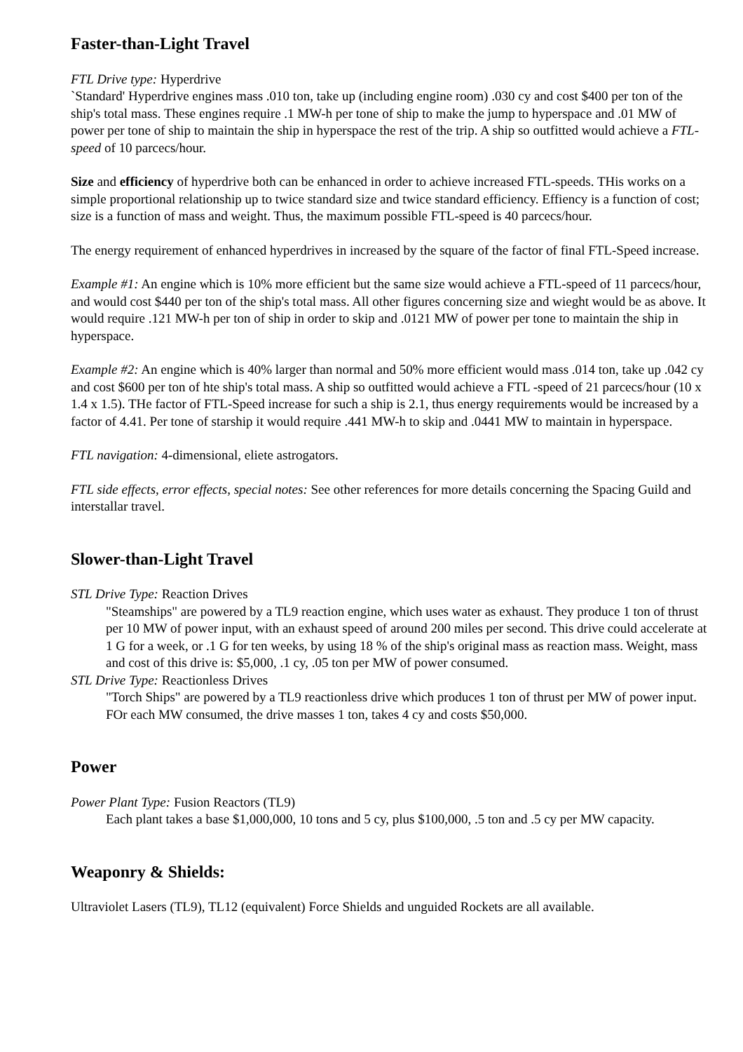Faster-than-Light Travel
FTL Drive type: Hyperdrive
`Standard' Hyperdrive engines mass .010 ton, take up (including engine room) .030 cy and cost $400 per ton of the ship's total mass. These engines require .1 MW-h per tone of ship to make the jump to hyperspace and .01 MW of power per tone of ship to maintain the ship in hyperspace the rest of the trip. A ship so outfitted would achieve a FTL-speed of 10 parcecs/hour.
Size and efficiency of hyperdrive both can be enhanced in order to achieve increased FTL-speeds. THis works on a simple proportional relationship up to twice standard size and twice standard efficiency. Effiency is a function of cost; size is a function of mass and weight. Thus, the maximum possible FTL-speed is 40 parcecs/hour.
The energy requirement of enhanced hyperdrives in increased by the square of the factor of final FTL-Speed increase.
Example #1: An engine which is 10% more efficient but the same size would achieve a FTL-speed of 11 parcecs/hour, and would cost $440 per ton of the ship's total mass. All other figures concerning size and wieght would be as above. It would require .121 MW-h per ton of ship in order to skip and .0121 MW of power per tone to maintain the ship in hyperspace.
Example #2: An engine which is 40% larger than normal and 50% more efficient would mass .014 ton, take up .042 cy and cost $600 per ton of hte ship's total mass. A ship so outfitted would achieve a FTL -speed of 21 parcecs/hour (10 x 1.4 x 1.5). THe factor of FTL-Speed increase for such a ship is 2.1, thus energy requirements would be increased by a factor of 4.41. Per tone of starship it would require .441 MW-h to skip and .0441 MW to maintain in hyperspace.
FTL navigation: 4-dimensional, eliete astrogators.
FTL side effects, error effects, special notes: See other references for more details concerning the Spacing Guild and interstallar travel.
Slower-than-Light Travel
STL Drive Type: Reaction Drives
"Steamships" are powered by a TL9 reaction engine, which uses water as exhaust. They produce 1 ton of thrust per 10 MW of power input, with an exhaust speed of around 200 miles per second. This drive could accelerate at 1 G for a week, or .1 G for ten weeks, by using 18 % of the ship's original mass as reaction mass. Weight, mass and cost of this drive is: $5,000, .1 cy, .05 ton per MW of power consumed.
STL Drive Type: Reactionless Drives
"Torch Ships" are powered by a TL9 reactionless drive which produces 1 ton of thrust per MW of power input. FOr each MW consumed, the drive masses 1 ton, takes 4 cy and costs $50,000.
Power
Power Plant Type: Fusion Reactors (TL9)
Each plant takes a base $1,000,000, 10 tons and 5 cy, plus $100,000, .5 ton and .5 cy per MW capacity.
Weaponry & Shields:
Ultraviolet Lasers (TL9), TL12 (equivalent) Force Shields and unguided Rockets are all available.